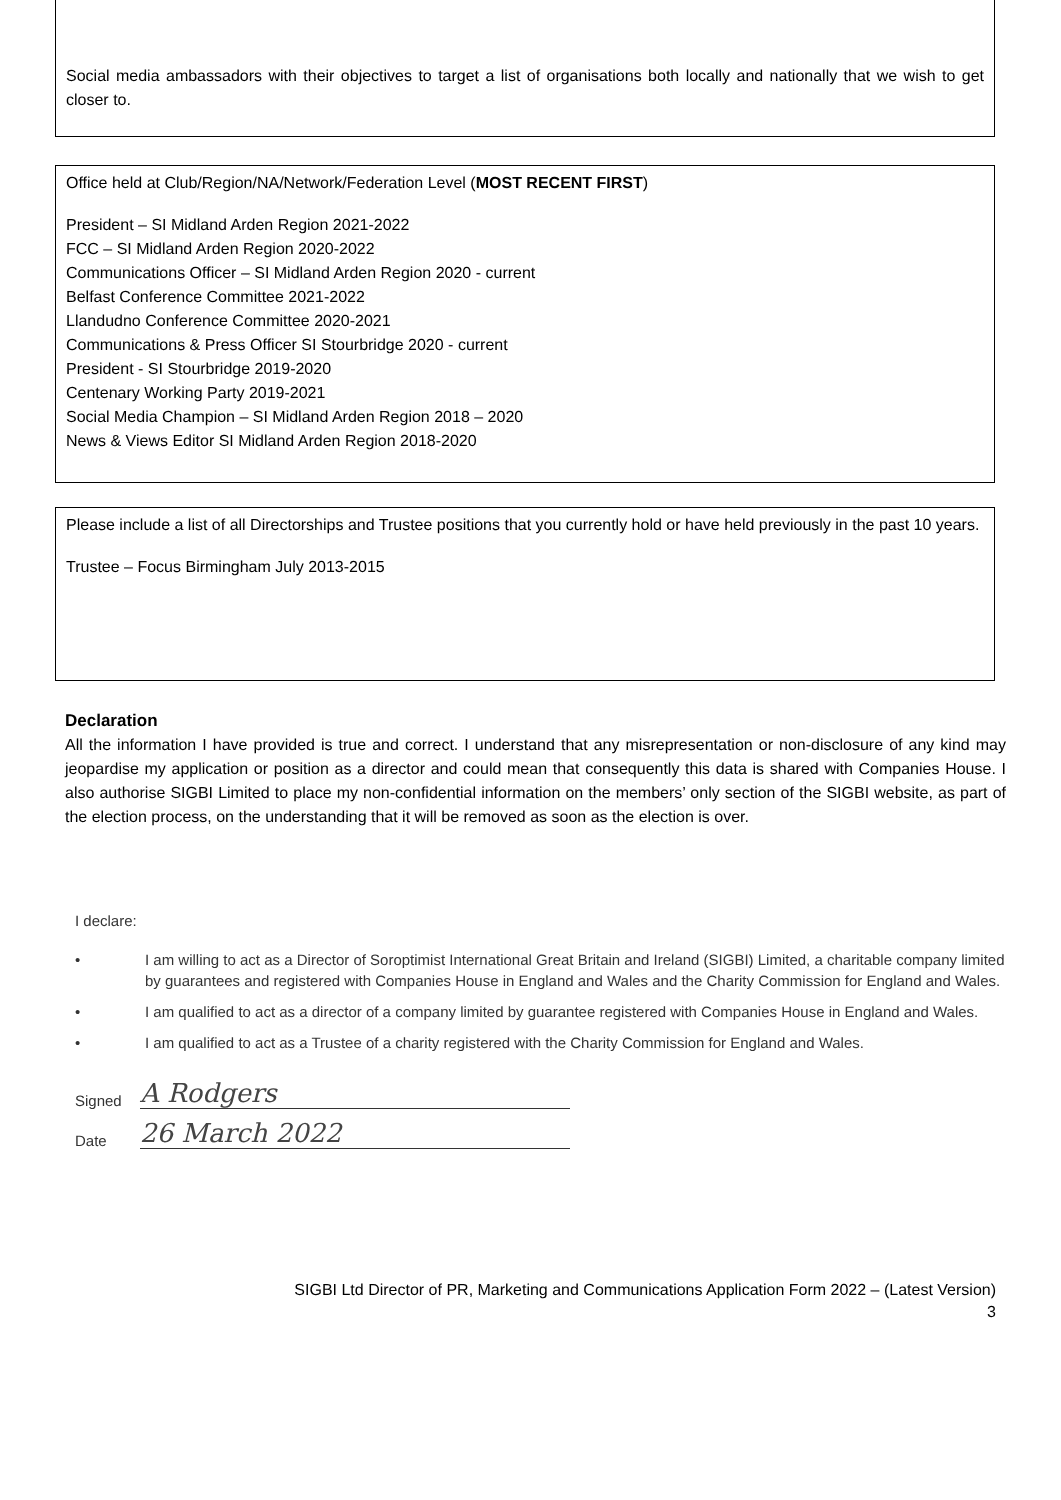Social media ambassadors with their objectives to target a list of organisations both locally and nationally that we wish to get closer to.
Office held at Club/Region/NA/Network/Federation Level (MOST RECENT FIRST)
President – SI Midland Arden Region 2021-2022
FCC – SI Midland Arden Region 2020-2022
Communications Officer – SI Midland Arden Region 2020 - current
Belfast Conference Committee 2021-2022
Llandudno Conference Committee 2020-2021
Communications & Press Officer SI Stourbridge 2020 - current
President - SI Stourbridge 2019-2020
Centenary Working Party 2019-2021
Social Media Champion – SI Midland Arden Region 2018 – 2020
News & Views Editor SI Midland Arden Region 2018-2020
Please include a list of all Directorships and Trustee positions that you currently hold or have held previously in the past 10 years.
Trustee – Focus Birmingham July 2013-2015
Declaration
All the information I have provided is true and correct. I understand that any misrepresentation or non-disclosure of any kind may jeopardise my application or position as a director and could mean that consequently this data is shared with Companies House. I also authorise SIGBI Limited to place my non-confidential information on the members’ only section of the SIGBI website, as part of the election process, on the understanding that it will be removed as soon as the election is over.
I declare:
• I am willing to act as a Director of Soroptimist International Great Britain and Ireland (SIGBI) Limited, a charitable company limited by guarantees and registered with Companies House in England and Wales and the Charity Commission for England and Wales.
• I am qualified to act as a director of a company limited by guarantee registered with Companies House in England and Wales.
• I am qualified to act as a Trustee of a charity registered with the Charity Commission for England and Wales.
Signed
A Rodgers
Date
26 March 2022
SIGBI Ltd Director of PR, Marketing and Communications Application Form 2022 – (Latest Version)
3